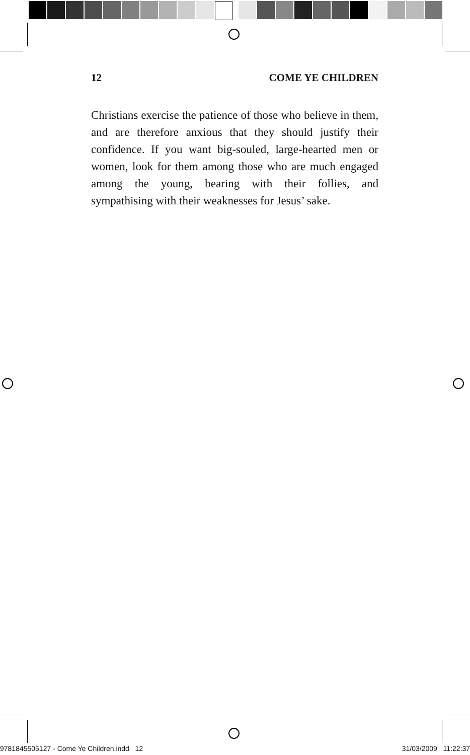12 COME YE CHILDREN
Christians exercise the patience of those who believe in them, and are therefore anxious that they should justify their confidence. If you want big-souled, large-hearted men or women, look for them among those who are much engaged among the young, bearing with their follies, and sympathising with their weaknesses for Jesus’ sake.
9781845505127 - Come Ye Children.indd 12 31/03/2009 11:22:37